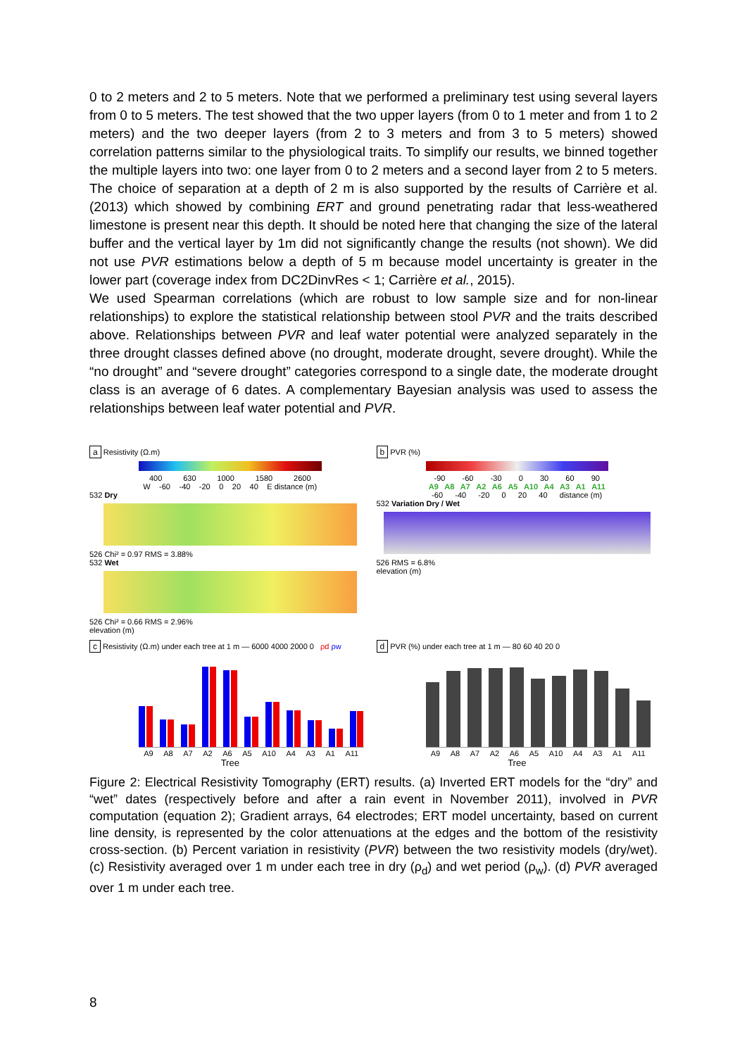0 to 2 meters and 2 to 5 meters. Note that we performed a preliminary test using several layers from 0 to 5 meters. The test showed that the two upper layers (from 0 to 1 meter and from 1 to 2 meters) and the two deeper layers (from 2 to 3 meters and from 3 to 5 meters) showed correlation patterns similar to the physiological traits. To simplify our results, we binned together the multiple layers into two: one layer from 0 to 2 meters and a second layer from 2 to 5 meters. The choice of separation at a depth of 2 m is also supported by the results of Carrière et al. (2013) which showed by combining ERT and ground penetrating radar that less-weathered limestone is present near this depth. It should be noted here that changing the size of the lateral buffer and the vertical layer by 1m did not significantly change the results (not shown). We did not use PVR estimations below a depth of 5 m because model uncertainty is greater in the lower part (coverage index from DC2DinvRes < 1; Carrière et al., 2015).
We used Spearman correlations (which are robust to low sample size and for non-linear relationships) to explore the statistical relationship between stool PVR and the traits described above. Relationships between PVR and leaf water potential were analyzed separately in the three drought classes defined above (no drought, moderate drought, severe drought). While the “no drought” and “severe drought” categories correspond to a single date, the moderate drought class is an average of 6 dates. A complementary Bayesian analysis was used to assess the relationships between leaf water potential and PVR.
a Resistivity (Ω.m)
400 630 1000 1580 2600
W -60 -40 -20 0 20 40 E distance (m)
532 Dry
526 Chi² = 0.97 RMS = 3.88%
532 Wet
526 Chi² = 0.66 RMS = 2.96%
elevation (m)
b PVR (%)
-90 -60 -30 0 30 60 90
A9 A8 A7 A2 A6 A5 A10 A4 A3 A1 A11
-60 -40 -20 0 20 40 distance (m)
532 Variation Dry / Wet
526 RMS = 6.8%
elevation (m)
c Resistivity (Ω.m) under each tree at 1 m — 6000 4000 2000 0 ρd ρw
A9 A8 A7 A2 A6 A5 A10 A4 A3 A1 A11
Tree
d PVR (%) under each tree at 1 m — 80 60 40 20 0
A9 A8 A7 A2 A6 A5 A10 A4 A3 A1 A11
Tree
Figure 2: Electrical Resistivity Tomography (ERT) results. (a) Inverted ERT models for the “dry” and “wet” dates (respectively before and after a rain event in November 2011), involved in PVR computation (equation 2); Gradient arrays, 64 electrodes; ERT model uncertainty, based on current line density, is represented by the color attenuations at the edges and the bottom of the resistivity cross-section. (b) Percent variation in resistivity (PVR) between the two resistivity models (dry/wet). (c) Resistivity averaged over 1 m under each tree in dry (ρ<sub>d</sub>) and wet period (ρ<sub>w</sub>). (d) PVR averaged over 1 m under each tree.
8